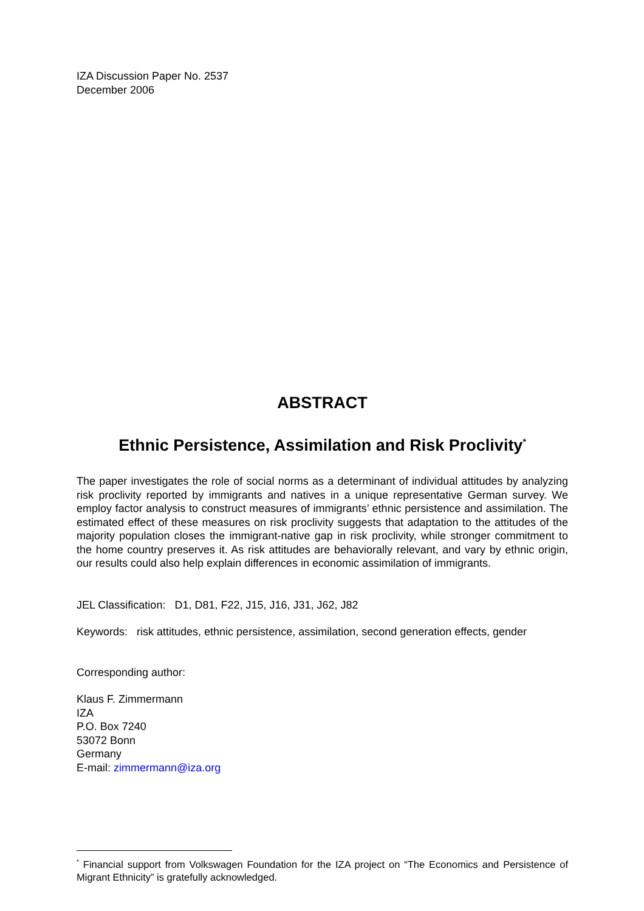IZA Discussion Paper No. 2537
December 2006
ABSTRACT
Ethnic Persistence, Assimilation and Risk Proclivity<sup>*</sup>
The paper investigates the role of social norms as a determinant of individual attitudes by analyzing risk proclivity reported by immigrants and natives in a unique representative German survey. We employ factor analysis to construct measures of immigrants’ ethnic persistence and assimilation. The estimated effect of these measures on risk proclivity suggests that adaptation to the attitudes of the majority population closes the immigrant-native gap in risk proclivity, while stronger commitment to the home country preserves it. As risk attitudes are behaviorally relevant, and vary by ethnic origin, our results could also help explain differences in economic assimilation of immigrants.
JEL Classification: D1, D81, F22, J15, J16, J31, J62, J82
Keywords: risk attitudes, ethnic persistence, assimilation, second generation effects, gender
Corresponding author:
Klaus F. Zimmermann
IZA
P.O. Box 7240
53072 Bonn
Germany
E-mail: zimmermann@iza.org
<sup>*</sup> Financial support from Volkswagen Foundation for the IZA project on “The Economics and Persistence of Migrant Ethnicity” is gratefully acknowledged.